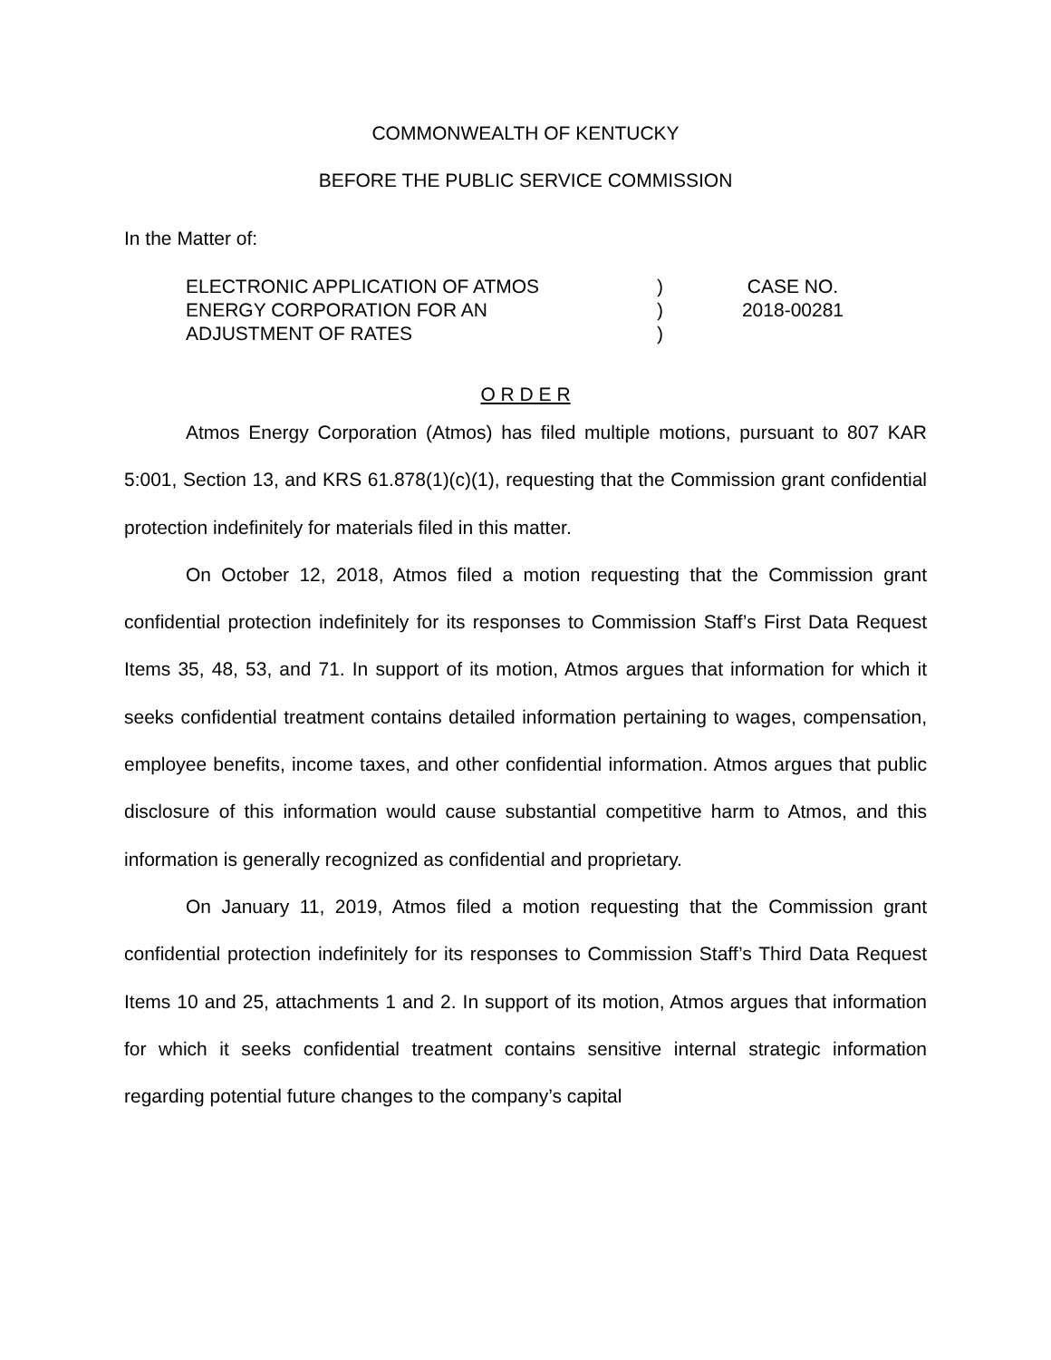COMMONWEALTH OF KENTUCKY
BEFORE THE PUBLIC SERVICE COMMISSION
In the Matter of:
ELECTRONIC APPLICATION OF ATMOS
ENERGY CORPORATION FOR AN
ADJUSTMENT OF RATES
)
)
)
CASE NO.
2018-00281
O R D E R
Atmos Energy Corporation (Atmos) has filed multiple motions, pursuant to 807 KAR 5:001, Section 13, and KRS 61.878(1)(c)(1), requesting that the Commission grant confidential protection indefinitely for materials filed in this matter.
On October 12, 2018, Atmos filed a motion requesting that the Commission grant confidential protection indefinitely for its responses to Commission Staff’s First Data Request Items 35, 48, 53, and 71. In support of its motion, Atmos argues that information for which it seeks confidential treatment contains detailed information pertaining to wages, compensation, employee benefits, income taxes, and other confidential information. Atmos argues that public disclosure of this information would cause substantial competitive harm to Atmos, and this information is generally recognized as confidential and proprietary.
On January 11, 2019, Atmos filed a motion requesting that the Commission grant confidential protection indefinitely for its responses to Commission Staff’s Third Data Request Items 10 and 25, attachments 1 and 2. In support of its motion, Atmos argues that information for which it seeks confidential treatment contains sensitive internal strategic information regarding potential future changes to the company’s capital